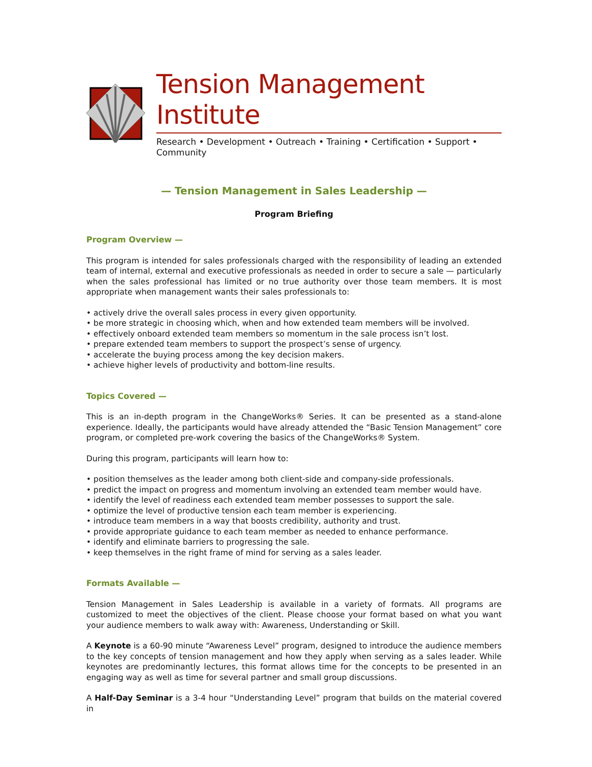Tension Management Institute
Research • Development • Outreach • Training • Certification • Support • Community
— Tension Management in Sales Leadership —
Program Briefing
Program Overview —
This program is intended for sales professionals charged with the responsibility of leading an extended team of internal, external and executive professionals as needed in order to secure a sale — particularly when the sales professional has limited or no true authority over those team members. It is most appropriate when management wants their sales professionals to:
• actively drive the overall sales process in every given opportunity.
• be more strategic in choosing which, when and how extended team members will be involved.
• effectively onboard extended team members so momentum in the sale process isn’t lost.
• prepare extended team members to support the prospect’s sense of urgency.
• accelerate the buying process among the key decision makers.
• achieve higher levels of productivity and bottom-line results.
Topics Covered —
This is an in-depth program in the ChangeWorks® Series. It can be presented as a stand-alone experience. Ideally, the participants would have already attended the “Basic Tension Management” core program, or completed pre-work covering the basics of the ChangeWorks® System.
During this program, participants will learn how to:
• position themselves as the leader among both client-side and company-side professionals.
• predict the impact on progress and momentum involving an extended team member would have.
• identify the level of readiness each extended team member possesses to support the sale.
• optimize the level of productive tension each team member is experiencing.
• introduce team members in a way that boosts credibility, authority and trust.
• provide appropriate guidance to each team member as needed to enhance performance.
• identify and eliminate barriers to progressing the sale.
• keep themselves in the right frame of mind for serving as a sales leader.
Formats Available —
Tension Management in Sales Leadership is available in a variety of formats. All programs are customized to meet the objectives of the client. Please choose your format based on what you want your audience members to walk away with: Awareness, Understanding or Skill.
A Keynote is a 60-90 minute “Awareness Level” program, designed to introduce the audience members to the key concepts of tension management and how they apply when serving as a sales leader. While keynotes are predominantly lectures, this format allows time for the concepts to be presented in an engaging way as well as time for several partner and small group discussions.
A Half-Day Seminar is a 3-4 hour “Understanding Level” program that builds on the material covered in